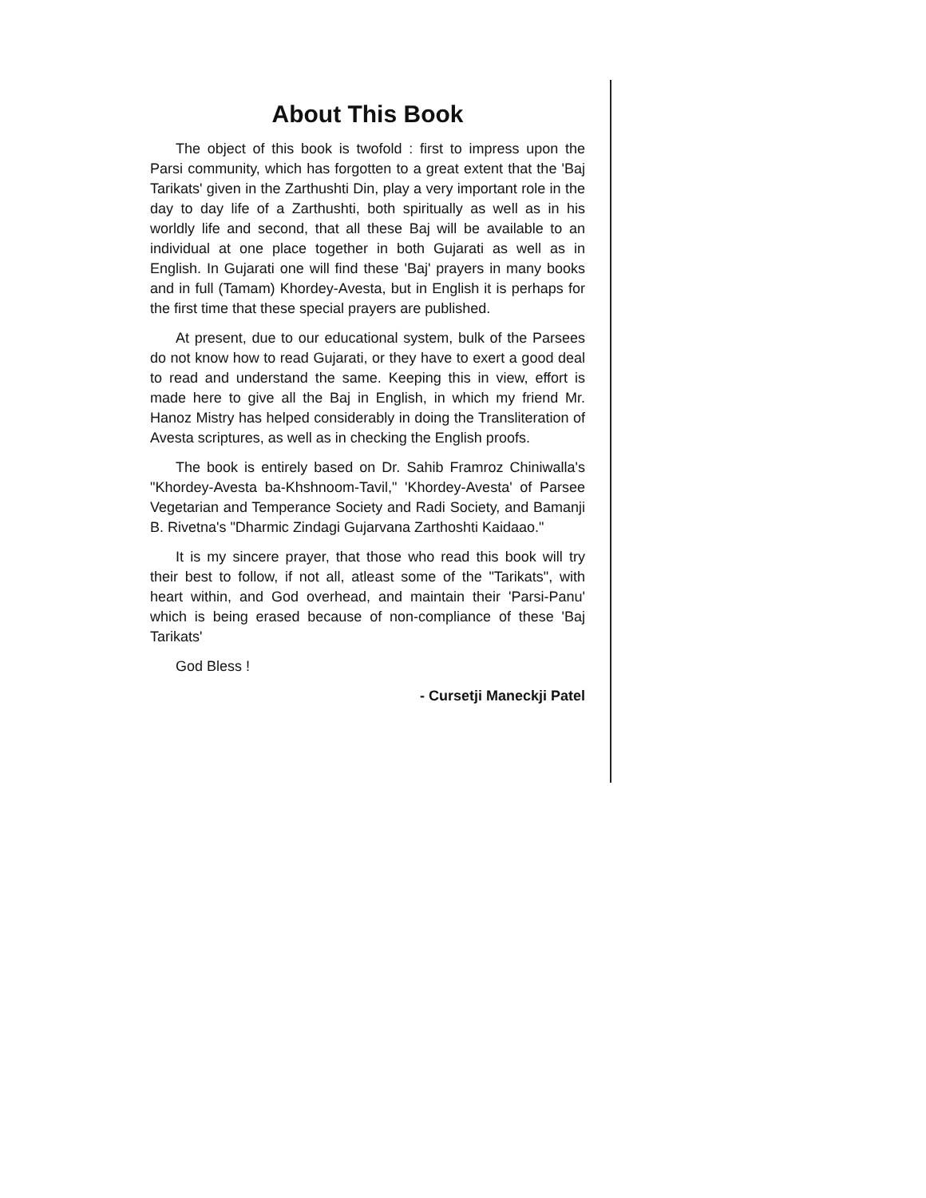About This Book
The object of this book is twofold : first to impress upon the Parsi community, which has forgotten to a great extent that the 'Baj Tarikats' given in the Zarthushti Din, play a very important role in the day to day life of a Zarthushti, both spiritually as well as in his worldly life and second, that all these Baj will be available to an individual at one place together in both Gujarati as well as in English. In Gujarati one will find these 'Baj' prayers in many books and in full (Tamam) Khordey-Avesta, but in English it is perhaps for the first time that these special prayers are published.
At present, due to our educational system, bulk of the Parsees do not know how to read Gujarati, or they have to exert a good deal to read and understand the same. Keeping this in view, effort is made here to give all the Baj in English, in which my friend Mr. Hanoz Mistry has helped considerably in doing the Transliteration of Avesta scriptures, as well as in checking the English proofs.
The book is entirely based on Dr. Sahib Framroz Chiniwalla's "Khordey-Avesta ba-Khshnoom-Tavil," 'Khordey-Avesta' of Parsee Vegetarian and Temperance Society and Radi Society, and Bamanji B. Rivetna's "Dharmic Zindagi Gujarvana Zarthoshti Kaidaao."
It is my sincere prayer, that those who read this book will try their best to follow, if not all, atleast some of the "Tarikats", with heart within, and God overhead, and maintain their 'Parsi-Panu' which is being erased because of non-compliance of these 'Baj Tarikats'
God Bless !
- Cursetji Maneckji Patel